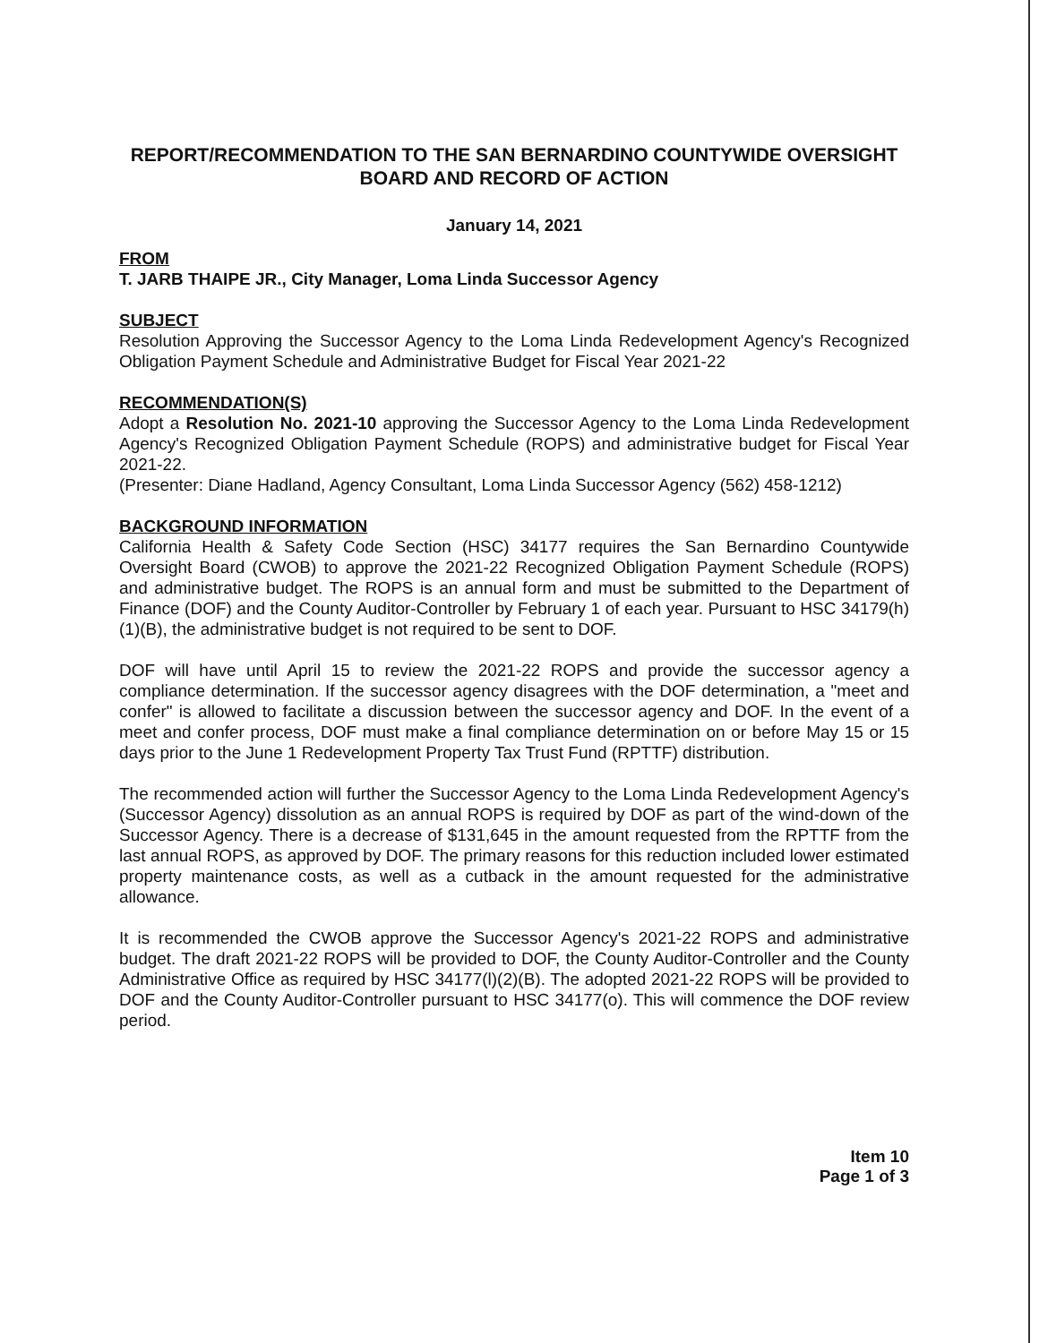REPORT/RECOMMENDATION TO THE SAN BERNARDINO COUNTYWIDE OVERSIGHT BOARD AND RECORD OF ACTION
January 14, 2021
FROM
T. JARB THAIPE JR., City Manager, Loma Linda Successor Agency
SUBJECT
Resolution Approving the Successor Agency to the Loma Linda Redevelopment Agency's Recognized Obligation Payment Schedule and Administrative Budget for Fiscal Year 2021-22
RECOMMENDATION(S)
Adopt a Resolution No. 2021-10 approving the Successor Agency to the Loma Linda Redevelopment Agency's Recognized Obligation Payment Schedule (ROPS) and administrative budget for Fiscal Year 2021-22.
(Presenter: Diane Hadland, Agency Consultant, Loma Linda Successor Agency (562) 458-1212)
BACKGROUND INFORMATION
California Health & Safety Code Section (HSC) 34177 requires the San Bernardino Countywide Oversight Board (CWOB) to approve the 2021-22 Recognized Obligation Payment Schedule (ROPS) and administrative budget. The ROPS is an annual form and must be submitted to the Department of Finance (DOF) and the County Auditor-Controller by February 1 of each year. Pursuant to HSC 34179(h)(1)(B), the administrative budget is not required to be sent to DOF.
DOF will have until April 15 to review the 2021-22 ROPS and provide the successor agency a compliance determination. If the successor agency disagrees with the DOF determination, a "meet and confer" is allowed to facilitate a discussion between the successor agency and DOF. In the event of a meet and confer process, DOF must make a final compliance determination on or before May 15 or 15 days prior to the June 1 Redevelopment Property Tax Trust Fund (RPTTF) distribution.
The recommended action will further the Successor Agency to the Loma Linda Redevelopment Agency's (Successor Agency) dissolution as an annual ROPS is required by DOF as part of the wind-down of the Successor Agency. There is a decrease of $131,645 in the amount requested from the RPTTF from the last annual ROPS, as approved by DOF. The primary reasons for this reduction included lower estimated property maintenance costs, as well as a cutback in the amount requested for the administrative allowance.
It is recommended the CWOB approve the Successor Agency's 2021-22 ROPS and administrative budget. The draft 2021-22 ROPS will be provided to DOF, the County Auditor-Controller and the County Administrative Office as required by HSC 34177(l)(2)(B). The adopted 2021-22 ROPS will be provided to DOF and the County Auditor-Controller pursuant to HSC 34177(o). This will commence the DOF review period.
Item 10
Page 1 of 3